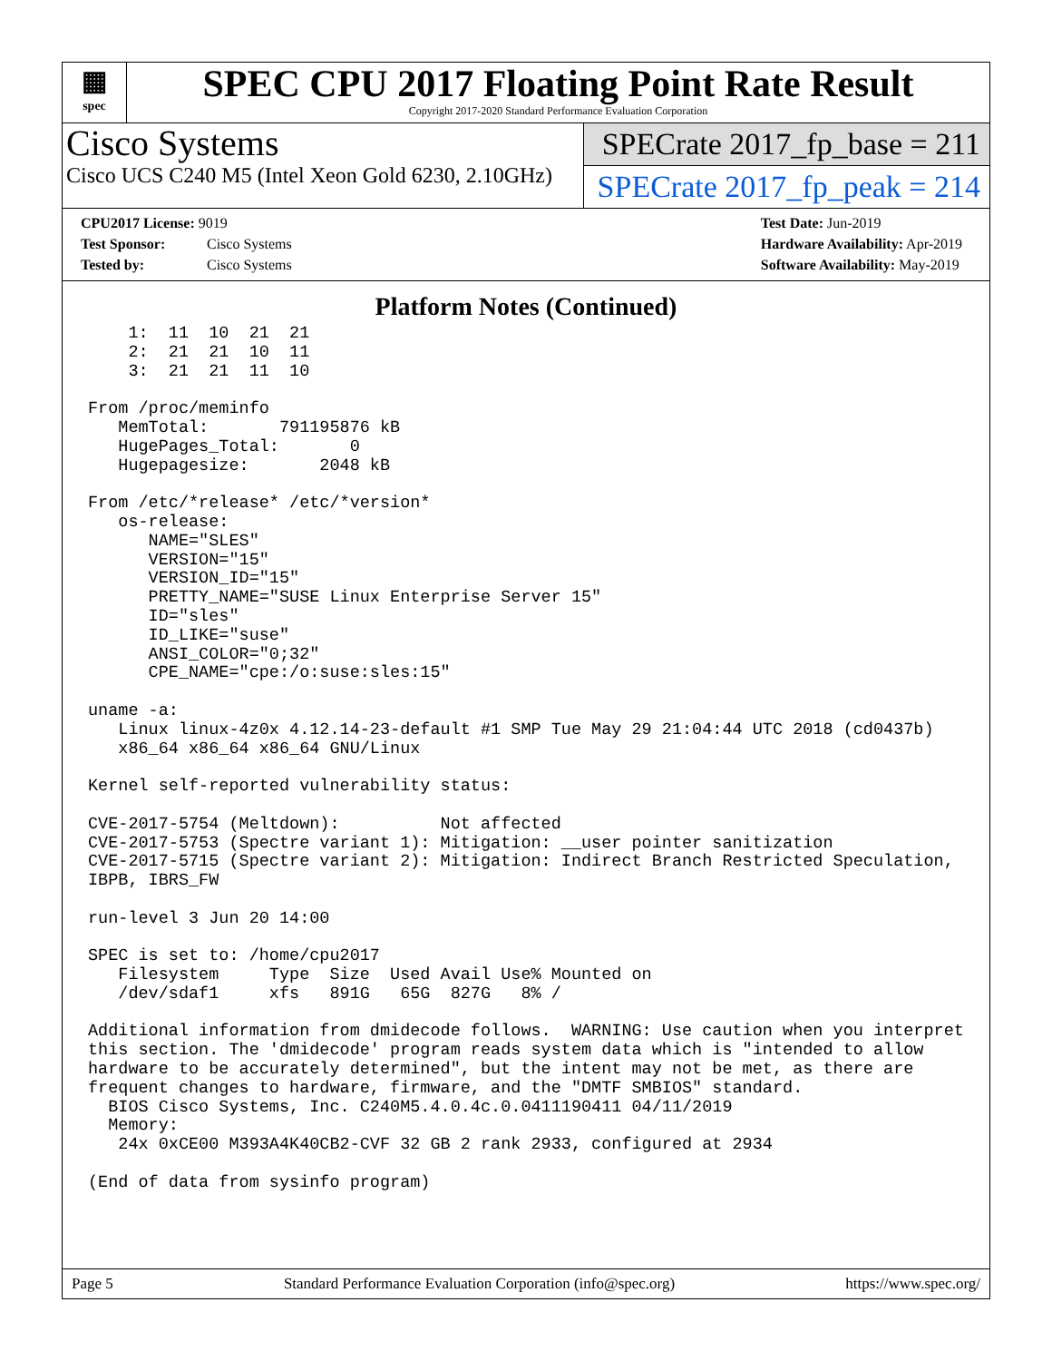▦
spec
SPEC CPU 2017 Floating Point Rate Result
Copyright 2017-2020 Standard Performance Evaluation Corporation
Cisco Systems
Cisco UCS C240 M5 (Intel Xeon Gold 6230, 2.10GHz)
SPECrate 2017_fp_base = 211
SPECrate 2017_fp_peak = 214
CPU2017 License: 9019
Test Sponsor: Cisco Systems
Tested by: Cisco Systems
Test Date: Jun-2019
Hardware Availability: Apr-2019
Software Availability: May-2019
Platform Notes (Continued)
    1:  11  10  21  21
    2:  21  21  10  11
    3:  21  21  11  10

From /proc/meminfo
   MemTotal:       791195876 kB
   HugePages_Total:       0
   Hugepagesize:       2048 kB

From /etc/*release* /etc/*version*
   os-release:
      NAME="SLES"
      VERSION="15"
      VERSION_ID="15"
      PRETTY_NAME="SUSE Linux Enterprise Server 15"
      ID="sles"
      ID_LIKE="suse"
      ANSI_COLOR="0;32"
      CPE_NAME="cpe:/o:suse:sles:15"

uname -a:
   Linux linux-4z0x 4.12.14-23-default #1 SMP Tue May 29 21:04:44 UTC 2018 (cd0437b)
   x86_64 x86_64 x86_64 GNU/Linux

Kernel self-reported vulnerability status:

CVE-2017-5754 (Meltdown):          Not affected
CVE-2017-5753 (Spectre variant 1): Mitigation: __user pointer sanitization
CVE-2017-5715 (Spectre variant 2): Mitigation: Indirect Branch Restricted Speculation,
IBPB, IBRS_FW

run-level 3 Jun 20 14:00

SPEC is set to: /home/cpu2017
   Filesystem     Type  Size  Used Avail Use% Mounted on
   /dev/sdaf1     xfs   891G   65G  827G   8% /

Additional information from dmidecode follows.  WARNING: Use caution when you interpret
this section. The 'dmidecode' program reads system data which is "intended to allow
hardware to be accurately determined", but the intent may not be met, as there are
frequent changes to hardware, firmware, and the "DMTF SMBIOS" standard.
  BIOS Cisco Systems, Inc. C240M5.4.0.4c.0.0411190411 04/11/2019
  Memory:
   24x 0xCE00 M393A4K40CB2-CVF 32 GB 2 rank 2933, configured at 2934

(End of data from sysinfo program)
Page 5 Standard Performance Evaluation Corporation (info@spec.org) https://www.spec.org/